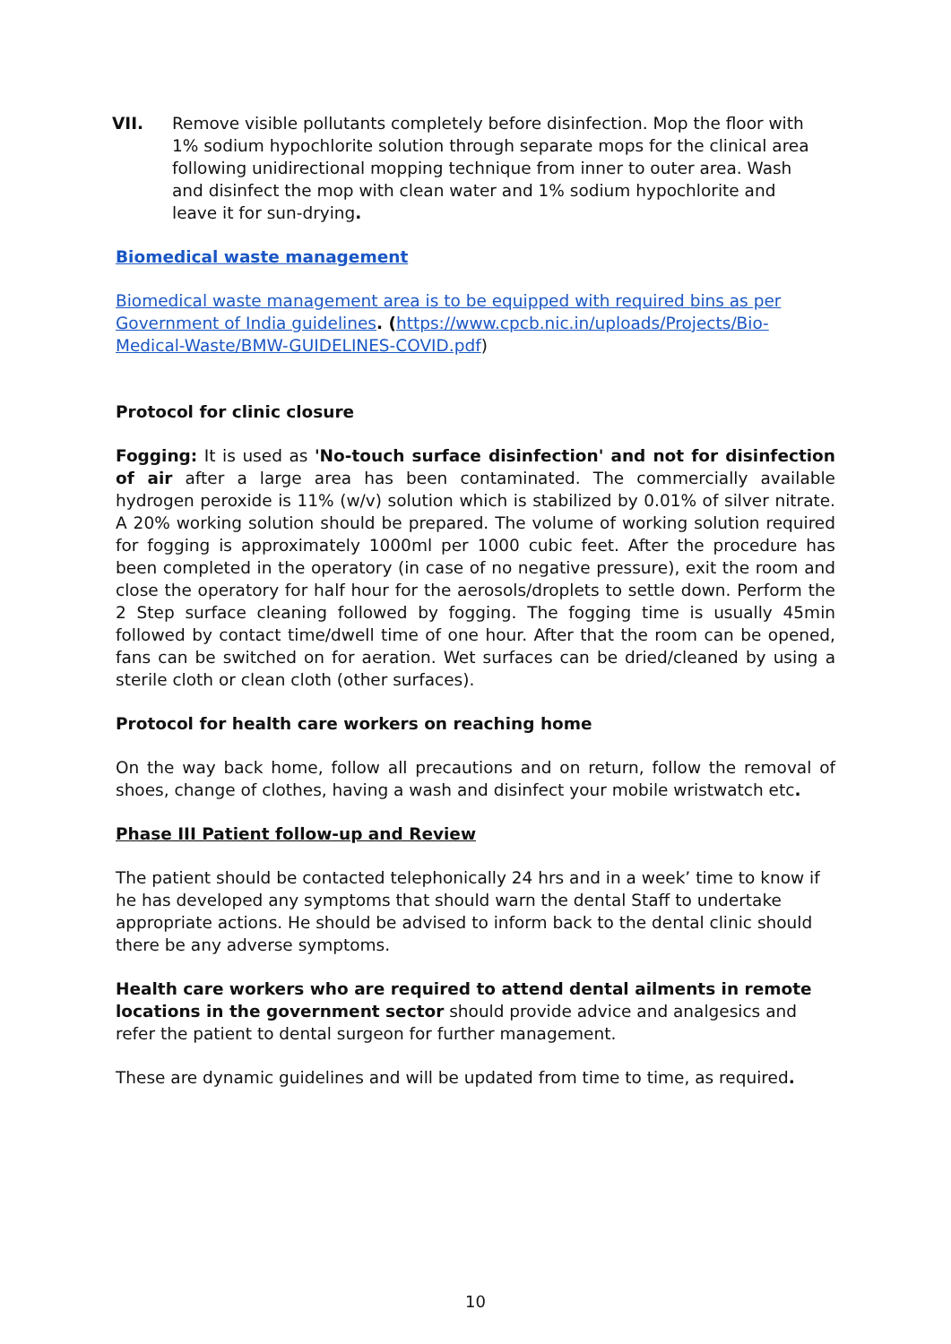VII. Remove visible pollutants completely before disinfection. Mop the floor with 1% sodium hypochlorite solution through separate mops for the clinical area following unidirectional mopping technique from inner to outer area. Wash and disinfect the mop with clean water and 1% sodium hypochlorite and leave it for sun-drying.
Biomedical waste management
Biomedical waste management area is to be equipped with required bins as per Government of India guidelines. (https://www.cpcb.nic.in/uploads/Projects/Bio-Medical-Waste/BMW-GUIDELINES-COVID.pdf)
Protocol for clinic closure
Fogging: It is used as 'No-touch surface disinfection' and not for disinfection of air after a large area has been contaminated. The commercially available hydrogen peroxide is 11% (w/v) solution which is stabilized by 0.01% of silver nitrate. A 20% working solution should be prepared. The volume of working solution required for fogging is approximately 1000ml per 1000 cubic feet. After the procedure has been completed in the operatory (in case of no negative pressure), exit the room and close the operatory for half hour for the aerosols/droplets to settle down. Perform the 2 Step surface cleaning followed by fogging. The fogging time is usually 45min followed by contact time/dwell time of one hour. After that the room can be opened, fans can be switched on for aeration. Wet surfaces can be dried/cleaned by using a sterile cloth or clean cloth (other surfaces).
Protocol for health care workers on reaching home
On the way back home, follow all precautions and on return, follow the removal of shoes, change of clothes, having a wash and disinfect your mobile wristwatch etc.
Phase III Patient follow-up and Review
The patient should be contacted telephonically 24 hrs and in a week’ time to know if he has developed any symptoms that should warn the dental Staff to undertake appropriate actions. He should be advised to inform back to the dental clinic should there be any adverse symptoms.
Health care workers who are required to attend dental ailments in remote locations in the government sector should provide advice and analgesics and refer the patient to dental surgeon for further management.
These are dynamic guidelines and will be updated from time to time, as required.
10